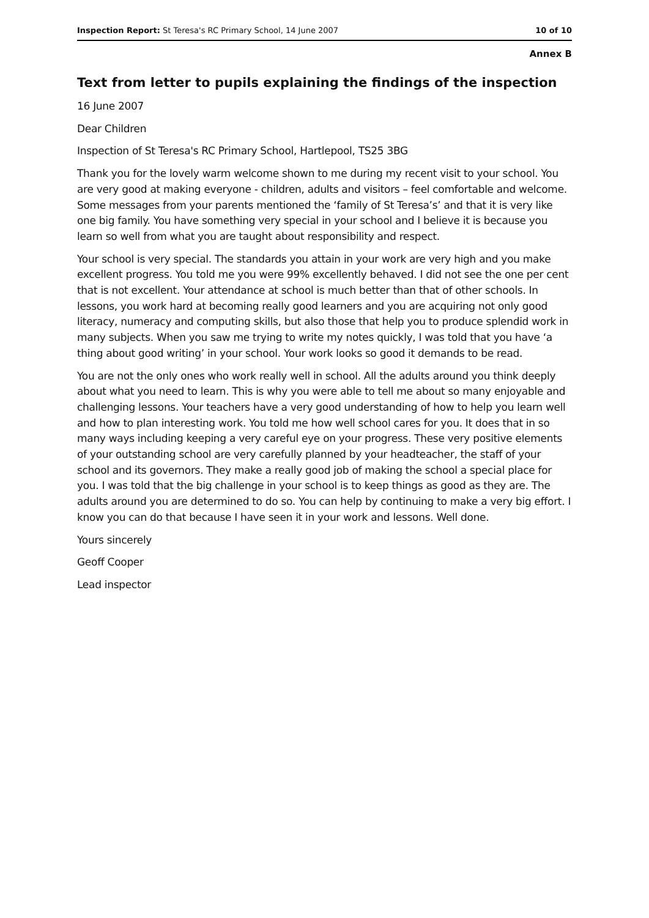Inspection Report: St Teresa's RC Primary School, 14 June 2007 10 of 10
Annex B
Text from letter to pupils explaining the findings of the inspection
16 June 2007
Dear Children
Inspection of St Teresa's RC Primary School, Hartlepool, TS25 3BG
Thank you for the lovely warm welcome shown to me during my recent visit to your school. You are very good at making everyone - children, adults and visitors – feel comfortable and welcome. Some messages from your parents mentioned the ‘family of St Teresa’s’ and that it is very like one big family. You have something very special in your school and I believe it is because you learn so well from what you are taught about responsibility and respect.
Your school is very special. The standards you attain in your work are very high and you make excellent progress. You told me you were 99% excellently behaved. I did not see the one per cent that is not excellent. Your attendance at school is much better than that of other schools. In lessons, you work hard at becoming really good learners and you are acquiring not only good literacy, numeracy and computing skills, but also those that help you to produce splendid work in many subjects. When you saw me trying to write my notes quickly, I was told that you have ‘a thing about good writing’ in your school. Your work looks so good it demands to be read.
You are not the only ones who work really well in school. All the adults around you think deeply about what you need to learn. This is why you were able to tell me about so many enjoyable and challenging lessons. Your teachers have a very good understanding of how to help you learn well and how to plan interesting work. You told me how well school cares for you. It does that in so many ways including keeping a very careful eye on your progress. These very positive elements of your outstanding school are very carefully planned by your headteacher, the staff of your school and its governors. They make a really good job of making the school a special place for you. I was told that the big challenge in your school is to keep things as good as they are. The adults around you are determined to do so. You can help by continuing to make a very big effort. I know you can do that because I have seen it in your work and lessons. Well done.
Yours sincerely
Geoff Cooper
Lead inspector